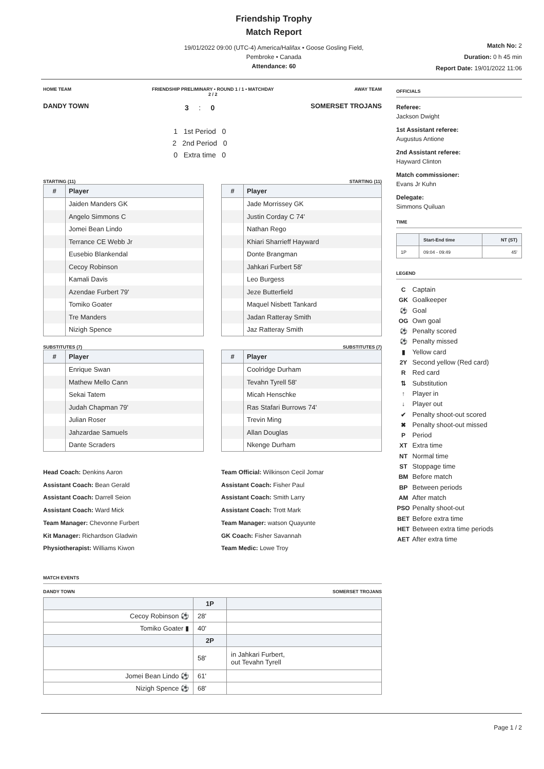Friendship Trophy
Match Report
19/01/2022 09:00 (UTC-4) America/Halifax • Goose Gosling Field,
Pembroke • Canada
Attendance: 60
Match No: 2
Duration: 0 h 45 min
Report Date: 19/01/2022 11:06
HOME TEAM FRIENDSHIP PRELIMINARY • ROUND 1 / 1 • MATCHDAY
2 / 2 AWAY TEAM
DANDY TOWN
3 : 0
1 1st Period 0
2 2nd Period 0
0 Extra time 0
SOMERSET TROJANS
STARTING (11) STARTING (11)
| # | Player |
| --- | --- |
| | Jaiden Manders GK |
| | Angelo Simmons C |
| | Jomei Bean Lindo |
| | Terrance CE Webb Jr |
| | Eusebio Blankendal |
| | Cecoy Robinson |
| | Kamali Davis |
| | Azendae Furbert 79' |
| | Tomiko Goater |
| | Tre Manders |
| | Nizigh Spence |
| # | Player |
| --- | --- |
| | Jade Morrissey GK |
| | Justin Corday C 74' |
| | Nathan Rego |
| | Khiari Sharrieff Hayward |
| | Donte Brangman |
| | Jahkari Furbert 58' |
| | Leo Burgess |
| | Jeze Butterfield |
| | Maquel Nisbett Tankard |
| | Jadan Ratteray Smith |
| | Jaz Ratteray Smith |
SUBSTITUTES (7) SUBSTITUTES (7)
| # | Player |
| --- | --- |
| | Enrique Swan |
| | Mathew Mello Cann |
| | Sekai Tatem |
| | Judah Chapman 79' |
| | Julian Roser |
| | Jahzardae Samuels |
| | Dante Scraders |
| # | Player |
| --- | --- |
| | Coolridge Durham |
| | Tevahn Tyrell 58' |
| | Micah Henschke |
| | Ras Stafari Burrows 74' |
| | Trevin Ming |
| | Allan Douglas |
| | Nkenge Durham |
Head Coach: Denkins Aaron
Assistant Coach: Bean Gerald
Assistant Coach: Darrell Seion
Assistant Coach: Ward Mick
Team Manager: Chevonne Furbert
Kit Manager: Richardson Gladwin
Physiotherapist: Williams Kiwon
Team Official: Wilkinson Cecil Jomar
Assistant Coach: Fisher Paul
Assistant Coach: Smith Larry
Assistant Coach: Trott Mark
Team Manager: watson Quayunte
GK Coach: Fisher Savannah
Team Medic: Lowe Troy
MATCH EVENTS
DANDY TOWN SOMERSET TROJANS
| | 1P | |
| --- | --- | --- |
| Cecoy Robinson ⚽ | 28' | |
| Tomiko Goater ▮ | 40' | |
| | 2P | |
| | 58' | in Jahkari Furbert, out Tevahn Tyrell |
| Jomei Bean Lindo ⚽ | 61' | |
| Nizigh Spence ⚽ | 68' | |
OFFICIALS
Referee:
Jackson Dwight
1st Assistant referee:
Augustus Antione
2nd Assistant referee:
Hayward Clinton
Match commissioner:
Evans Jr Kuhn
Delegate:
Simmons Quiluan
TIME
| | Start-End time | NT (ST) |
| --- | --- | --- |
| 1P | 09:04 - 09:49 | 45' |
LEGEND
C Captain
GK Goalkeeper
⚽ Goal
OG Own goal
⚽ Penalty scored
⚽ Penalty missed
▮ Yellow card
2Y Second yellow (Red card)
R Red card
⇅ Substitution
↑ Player in
↓ Player out
✔ Penalty shoot-out scored
✖ Penalty shoot-out missed
P Period
XT Extra time
NT Normal time
ST Stoppage time
BM Before match
BP Between periods
AM After match
PSO Penalty shoot-out
BET Before extra time
HET Between extra time periods
AET After extra time
Page 1 / 2